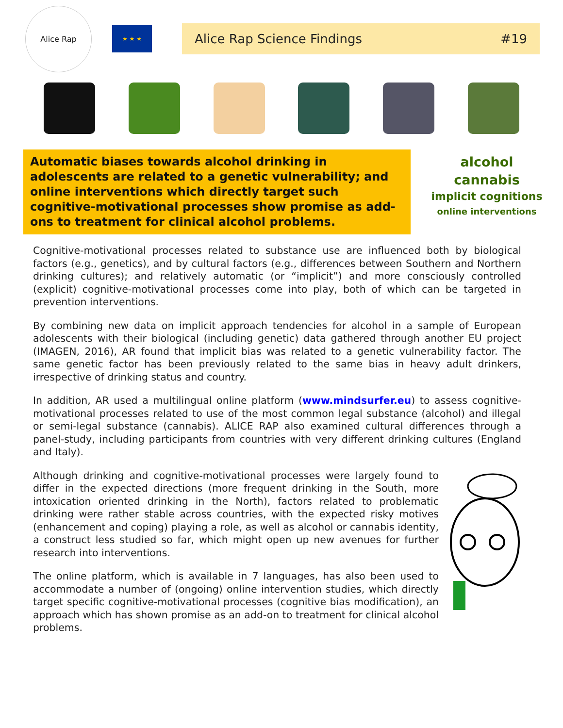Alice Rap
★ ★ ★
Alice Rap Science Findings #19
Automatic biases towards alcohol drinking in adolescents are related to a genetic vulnerability; and online interventions which directly target such cognitive-motivational processes show promise as add-ons to treatment for clinical alcohol problems.
alcohol
cannabis
implicit cognitions
online interventions
Cognitive-motivational processes related to substance use are influenced both by biological factors (e.g., genetics), and by cultural factors (e.g., differences between Southern and Northern drinking cultures); and relatively automatic (or “implicit”) and more consciously controlled (explicit) cognitive-motivational processes come into play, both of which can be targeted in prevention interventions.
By combining new data on implicit approach tendencies for alcohol in a sample of European adolescents with their biological (including genetic) data gathered through another EU project (IMAGEN, 2016), AR found that implicit bias was related to a genetic vulnerability factor. The same genetic factor has been previously related to the same bias in heavy adult drinkers, irrespective of drinking status and country.
In addition, AR used a multilingual online platform (www.mindsurfer.eu) to assess cognitive-motivational processes related to use of the most common legal substance (alcohol) and illegal or semi-legal substance (cannabis). ALICE RAP also examined cultural differences through a panel-study, including participants from countries with very different drinking cultures (England and Italy).
Although drinking and cognitive-motivational processes were largely found to differ in the expected directions (more frequent drinking in the South, more intoxication oriented drinking in the North), factors related to problematic drinking were rather stable across countries, with the expected risky motives (enhancement and coping) playing a role, as well as alcohol or cannabis identity, a construct less studied so far, which might open up new avenues for further research into interventions.
The online platform, which is available in 7 languages, has also been used to accommodate a number of (ongoing) online intervention studies, which directly target specific cognitive-motivational processes (cognitive bias modification), an approach which has shown promise as an add-on to treatment for clinical alcohol problems.